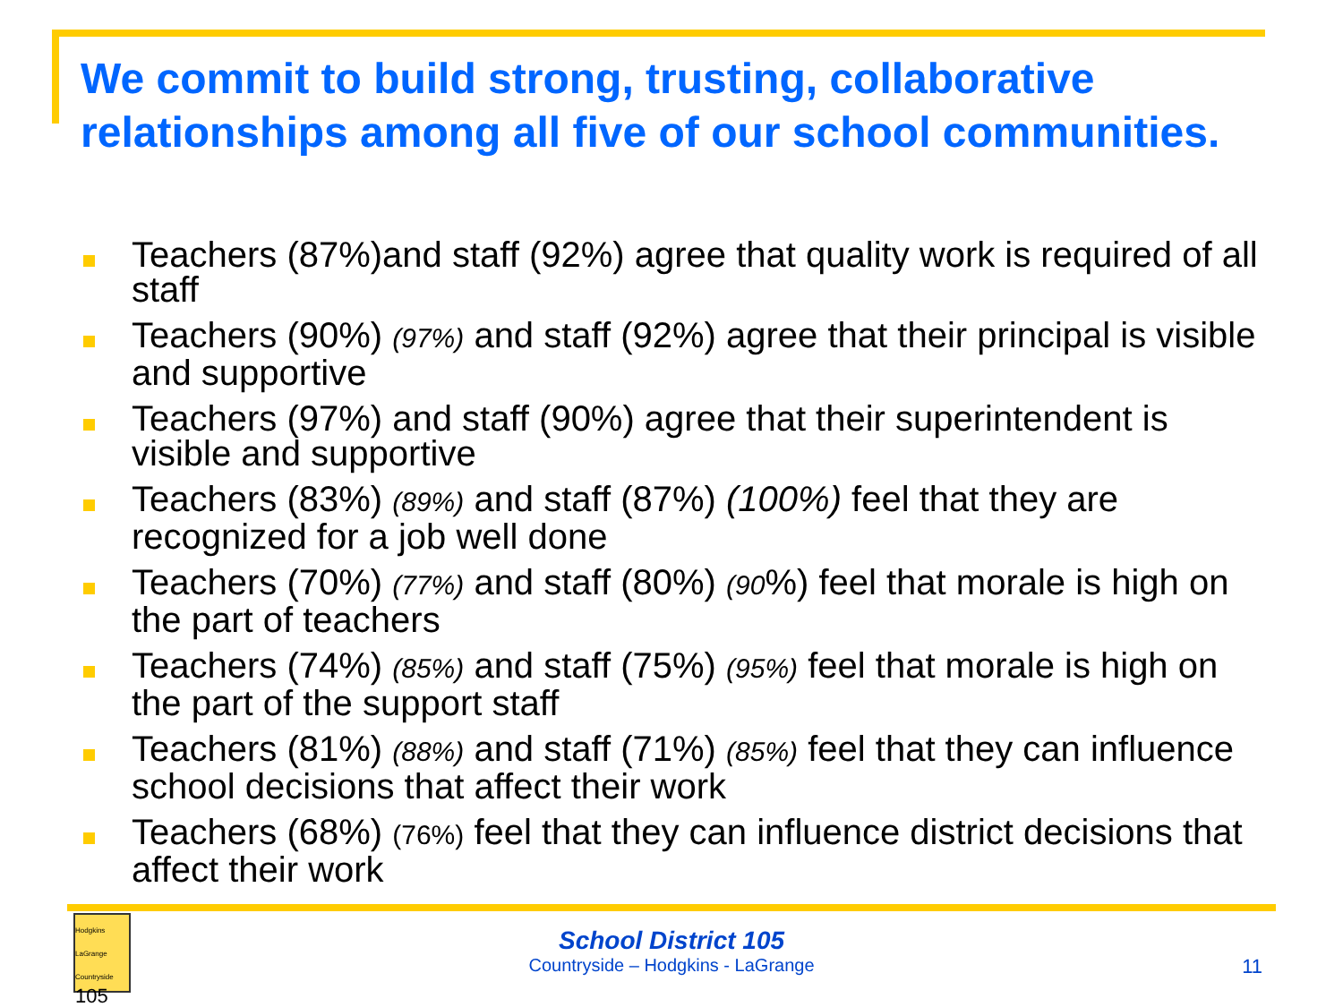We commit to build strong, trusting, collaborative relationships among all five of our school communities.
Teachers (87%)and staff (92%) agree that quality work is required of all staff
Teachers (90%) (97%) and staff (92%) agree that their principal is visible and supportive
Teachers (97%) and staff (90%) agree that their superintendent is visible and supportive
Teachers (83%) (89%) and staff (87%) (100%) feel that they are recognized for a job well done
Teachers (70%) (77%) and staff (80%) (90%) feel that morale is high on the part of teachers
Teachers (74%) (85%) and staff (75%) (95%) feel that morale is high on the part of the support staff
Teachers (81%) (88%) and staff (71%) (85%) feel that they can influence school decisions that affect their work
Teachers (68%) (76%) feel that they can influence district decisions that affect their work
Hodgkins LaGrange Countryside
105
School District 105
Countryside – Hodgkins - LaGrange
11